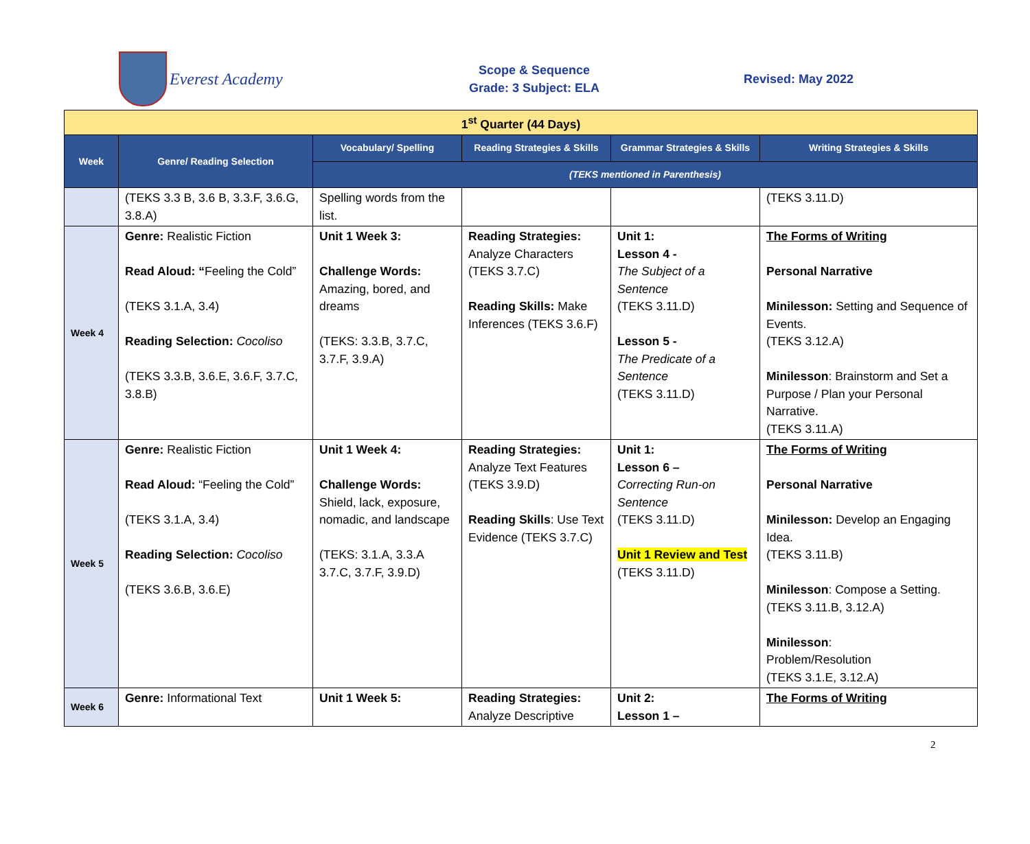Everest Academy
Scope & Sequence
Grade: 3 Subject: ELA
Revised: May 2022
| 1<sup>st</sup> Quarter (44 Days) | | | | | |
| Week | Genre/ Reading Selection | Vocabulary/ Spelling | Reading Strategies & Skills | Grammar Strategies & Skills | Writing Strategies & Skills |
| | | (TEKS mentioned in Parenthesis) | | | |
| | (TEKS 3.3 B, 3.6 B, 3.3.F, 3.6.G, 3.8.A) | Spelling words from the list. | | | (TEKS 3.11.D) |
| Week 4 | Genre: Realistic Fiction Read Aloud: “ Feeling the Cold” (TEKS 3.1.A, 3.4) Reading Selection: Cocoliso (TEKS 3.3.B, 3.6.E, 3.6.F, 3.7.C, 3.8.B) | Unit 1 Week 3: Challenge Words: Amazing, bored, and dreams (TEKS: 3.3.B, 3.7.C, 3.7.F, 3.9.A) | Reading Strategies: Analyze Characters (TEKS 3.7.C) Reading Skills: Make Inferences (TEKS 3.6.F) | Unit 1: Lesson 4 - The Subject of a Sentence (TEKS 3.11.D) Lesson 5 - The Predicate of a Sentence (TEKS 3.11.D) | The Forms of Writing Personal Narrative Minilesson: Setting and Sequence of Events. (TEKS 3.12.A) Minilesson : Brainstorm and Set a Purpose / Plan your Personal Narrative. (TEKS 3.11.A) |
| Week 5 | Genre: Realistic Fiction Read Aloud: “Feeling the Cold” (TEKS 3.1.A, 3.4) Reading Selection: Cocoliso (TEKS 3.6.B, 3.6.E) | Unit 1 Week 4: Challenge Words: Shield, lack, exposure, nomadic, and landscape (TEKS: 3.1.A, 3.3.A 3.7.C, 3.7.F, 3.9.D) | Reading Strategies: Analyze Text Features (TEKS 3.9.D) Reading Skills : Use Text Evidence (TEKS 3.7.C) | Unit 1: Lesson 6 – Correcting Run-on Sentence (TEKS 3.11.D) Unit 1 Review and Test (TEKS 3.11.D) | The Forms of Writing Personal Narrative Minilesson: Develop an Engaging Idea. (TEKS 3.11.B) Minilesson : Compose a Setting. (TEKS 3.11.B, 3.12.A) Minilesson : Problem/Resolution (TEKS 3.1.E, 3.12.A) |
| Week 6 | Genre: Informational Text | Unit 1 Week 5: | Reading Strategies: Analyze Descriptive | Unit 2: Lesson 1 – | The Forms of Writing |
2